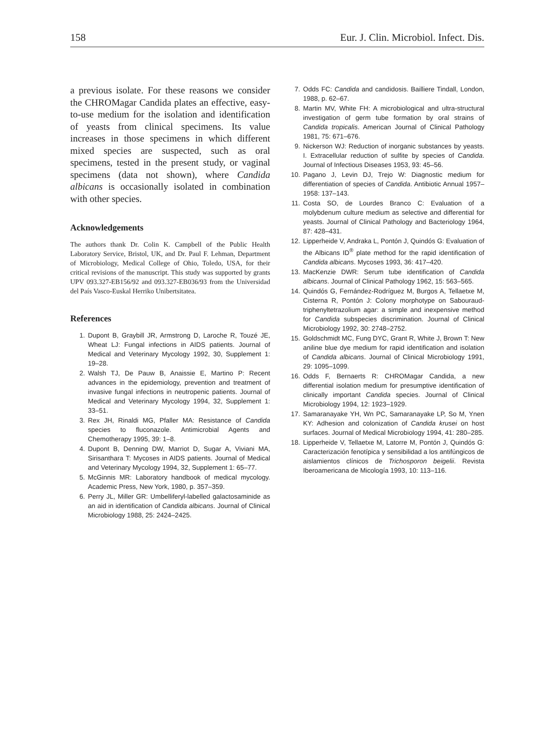158 Eur. J. Clin. Microbiol. Infect. Dis.
a previous isolate. For these reasons we consider the CHROMagar Candida plates an effective, easy-to-use medium for the isolation and identification of yeasts from clinical specimens. Its value increases in those specimens in which different mixed species are suspected, such as oral specimens, tested in the present study, or vaginal specimens (data not shown), where Candida albicans is occasionally isolated in combination with other species.
Acknowledgements
The authors thank Dr. Colin K. Campbell of the Public Health Laboratory Service, Bristol, UK, and Dr. Paul F. Lehman, Department of Microbiology, Medical College of Ohio, Toledo, USA, for their critical revisions of the manuscript. This study was supported by grants UPV 093.327-EB156/92 and 093.327-EB036/93 from the Universidad del País Vasco-Euskal Herriko Unibertsitatea.
References
1. Dupont B, Graybill JR, Armstrong D, Laroche R, Touzé JE, Wheat LJ: Fungal infections in AIDS patients. Journal of Medical and Veterinary Mycology 1992, 30, Supplement 1: 19–28.
2. Walsh TJ, De Pauw B, Anaissie E, Martino P: Recent advances in the epidemiology, prevention and treatment of invasive fungal infections in neutropenic patients. Journal of Medical and Veterinary Mycology 1994, 32, Supplement 1: 33–51.
3. Rex JH, Rinaldi MG, Pfaller MA: Resistance of Candida species to fluconazole. Antimicrobial Agents and Chemotherapy 1995, 39: 1–8.
4. Dupont B, Denning DW, Marriot D, Sugar A, Viviani MA, Sirisanthara T: Mycoses in AIDS patients. Journal of Medical and Veterinary Mycology 1994, 32, Supplement 1: 65–77.
5. McGinnis MR: Laboratory handbook of medical mycology. Academic Press, New York, 1980, p. 357–359.
6. Perry JL, Miller GR: Umbelliferyl-labelled galactosaminide as an aid in identification of Candida albicans. Journal of Clinical Microbiology 1988, 25: 2424–2425.
7. Odds FC: Candida and candidosis. Bailliere Tindall, London, 1988, p. 62–67.
8. Martin MV, White FH: A microbiological and ultra-structural investigation of germ tube formation by oral strains of Candida tropicalis. American Journal of Clinical Pathology 1981, 75: 671–676.
9. Nickerson WJ: Reduction of inorganic substances by yeasts. I. Extracellular reduction of sulfite by species of Candida. Journal of Infectious Diseases 1953, 93: 45–56.
10. Pagano J, Levin DJ, Trejo W: Diagnostic medium for differentiation of species of Candida. Antibiotic Annual 1957–1958: 137–143.
11. Costa SO, de Lourdes Branco C: Evaluation of a molybdenum culture medium as selective and differential for yeasts. Journal of Clinical Pathology and Bacteriology 1964, 87: 428–431.
12. Lipperheide V, Andraka L, Pontón J, Quindós G: Evaluation of the Albicans ID<sup>®</sup> plate method for the rapid identification of Candida albicans. Mycoses 1993, 36: 417–420.
13. MacKenzie DWR: Serum tube identification of Candida albicans. Journal of Clinical Pathology 1962, 15: 563–565.
14. Quindós G, Fernández-Rodríguez M, Burgos A, Tellaetxe M, Cisterna R, Pontón J: Colony morphotype on Sabouraud-triphenyltetrazolium agar: a simple and inexpensive method for Candida subspecies discrimination. Journal of Clinical Microbiology 1992, 30: 2748–2752.
15. Goldschmidt MC, Fung DYC, Grant R, White J, Brown T: New aniline blue dye medium for rapid identification and isolation of Candida albicans. Journal of Clinical Microbiology 1991, 29: 1095–1099.
16. Odds F, Bernaerts R: CHROMagar Candida, a new differential isolation medium for presumptive identification of clinically important Candida species. Journal of Clinical Microbiology 1994, 12: 1923–1929.
17. Samaranayake YH, Wn PC, Samaranayake LP, So M, Ynen KY: Adhesion and colonization of Candida krusei on host surfaces. Journal of Medical Microbiology 1994, 41: 280–285.
18. Lipperheide V, Tellaetxe M, Latorre M, Pontón J, Quindós G: Caracterización fenotípica y sensibilidad a los antifúngicos de aislamientos clínicos de Trichosporon beigelii. Revista Iberoamericana de Micología 1993, 10: 113–116.